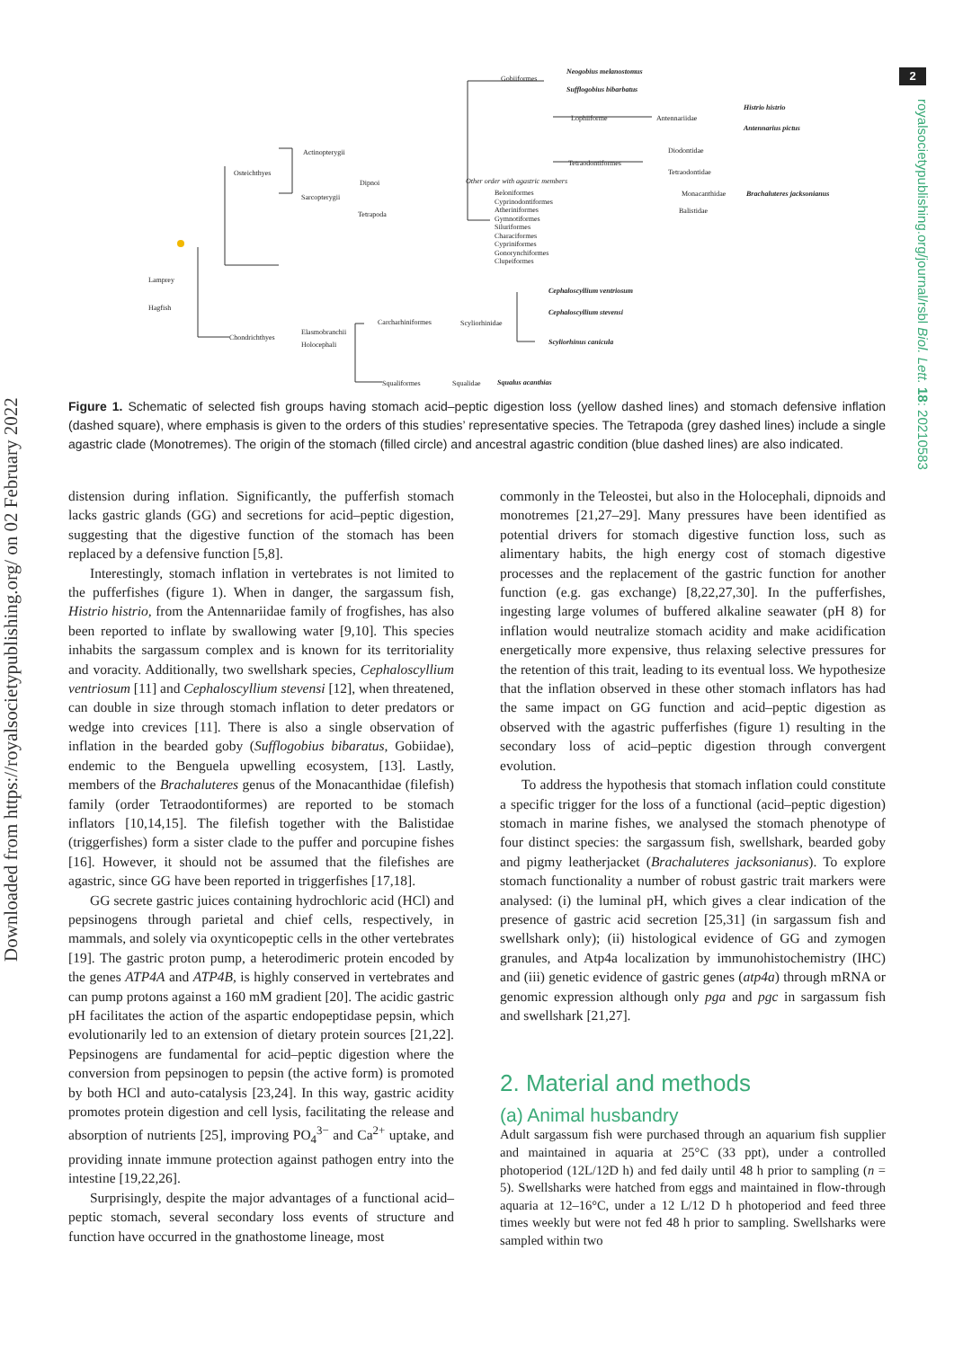2
royalsocietypublishing.org/journal/rsbl Biol. Lett. 18: 20210583
Downloaded from https://royalsocietypublishing.org/ on 02 February 2022
Gobiiformes
Neogobius melanostomus
Sufflogobius bibarbatus
Lophiiforme Antennariidae
Histrio histrio
Antennarius pictus
Actinopterygii
Osteichthyes
Tetraodontiformes
Diodontidae
Tetraodontidae
Monacanthidae Brachaluteres jacksonianus
Balistidae
Dipnoi
Sarcopterygii
Tetrapoda
Other order with agastric members
Beloniformes
Cyprinodontiformes
Atheriniformes
Gymnotiformes
Siluriformes
Characiformes
Cypriniformes
Gonorynchiformes
Clupeiformes
Lamprey
Hagfish
Cephaloscyllium ventriosum
Cephaloscyllium stevensi
Scyliorhinus canicula
Carcharhiniformes Scyliorhinidae
Elasmobranchii
Chondrichthyes
Holocephali
Squaliformes Squalidae Squalus acanthias
Figure 1. Schematic of selected fish groups having stomach acid–peptic digestion loss (yellow dashed lines) and stomach defensive inflation (dashed square), where emphasis is given to the orders of this studies’ representative species. The Tetrapoda (grey dashed lines) include a single agastric clade (Monotremes). The origin of the stomach (filled circle) and ancestral agastric condition (blue dashed lines) are also indicated.
distension during inflation. Significantly, the pufferfish stomach lacks gastric glands (GG) and secretions for acid–peptic digestion, suggesting that the digestive function of the stomach has been replaced by a defensive function [5,8].
Interestingly, stomach inflation in vertebrates is not limited to the pufferfishes (figure 1). When in danger, the sargassum fish, Histrio histrio, from the Antennariidae family of frogfishes, has also been reported to inflate by swallowing water [9,10]. This species inhabits the sargassum complex and is known for its territoriality and voracity. Additionally, two swellshark species, Cephaloscyllium ventriosum [11] and Cephaloscyllium stevensi [12], when threatened, can double in size through stomach inflation to deter predators or wedge into crevices [11]. There is also a single observation of inflation in the bearded goby (Sufflogobius bibaratus, Gobiidae), endemic to the Benguela upwelling ecosystem, [13]. Lastly, members of the Brachaluteres genus of the Monacanthidae (filefish) family (order Tetraodontiformes) are reported to be stomach inflators [10,14,15]. The filefish together with the Balistidae (triggerfishes) form a sister clade to the puffer and porcupine fishes [16]. However, it should not be assumed that the filefishes are agastric, since GG have been reported in triggerfishes [17,18].
GG secrete gastric juices containing hydrochloric acid (HCl) and pepsinogens through parietal and chief cells, respectively, in mammals, and solely via oxynticopeptic cells in the other vertebrates [19]. The gastric proton pump, a heterodimeric protein encoded by the genes ATP4A and ATP4B, is highly conserved in vertebrates and can pump protons against a 160 mM gradient [20]. The acidic gastric pH facilitates the action of the aspartic endopeptidase pepsin, which evolutionarily led to an extension of dietary protein sources [21,22]. Pepsinogens are fundamental for acid–peptic digestion where the conversion from pepsinogen to pepsin (the active form) is promoted by both HCl and auto-catalysis [23,24]. In this way, gastric acidity promotes protein digestion and cell lysis, facilitating the release and absorption of nutrients [25], improving PO<sub>4</sub><sup>3−</sup> and Ca<sup>2+</sup> uptake, and providing innate immune protection against pathogen entry into the intestine [19,22,26].
Surprisingly, despite the major advantages of a functional acid–peptic stomach, several secondary loss events of structure and function have occurred in the gnathostome lineage, most
commonly in the Teleostei, but also in the Holocephali, dipnoids and monotremes [21,27–29]. Many pressures have been identified as potential drivers for stomach digestive function loss, such as alimentary habits, the high energy cost of stomach digestive processes and the replacement of the gastric function for another function (e.g. gas exchange) [8,22,27,30]. In the pufferfishes, ingesting large volumes of buffered alkaline seawater (pH 8) for inflation would neutralize stomach acidity and make acidification energetically more expensive, thus relaxing selective pressures for the retention of this trait, leading to its eventual loss. We hypothesize that the inflation observed in these other stomach inflators has had the same impact on GG function and acid–peptic digestion as observed with the agastric pufferfishes (figure 1) resulting in the secondary loss of acid–peptic digestion through convergent evolution.
To address the hypothesis that stomach inflation could constitute a specific trigger for the loss of a functional (acid–peptic digestion) stomach in marine fishes, we analysed the stomach phenotype of four distinct species: the sargassum fish, swellshark, bearded goby and pigmy leatherjacket (Brachaluteres jacksonianus). To explore stomach functionality a number of robust gastric trait markers were analysed: (i) the luminal pH, which gives a clear indication of the presence of gastric acid secretion [25,31] (in sargassum fish and swellshark only); (ii) histological evidence of GG and zymogen granules, and Atp4a localization by immunohistochemistry (IHC) and (iii) genetic evidence of gastric genes (atp4a) through mRNA or genomic expression although only pga and pgc in sargassum fish and swellshark [21,27].
2. Material and methods
(a) Animal husbandry
Adult sargassum fish were purchased through an aquarium fish supplier and maintained in aquaria at 25°C (33 ppt), under a controlled photoperiod (12L/12D h) and fed daily until 48 h prior to sampling (n = 5). Swellsharks were hatched from eggs and maintained in flow-through aquaria at 12–16°C, under a 12 L/12 D h photoperiod and feed three times weekly but were not fed 48 h prior to sampling. Swellsharks were sampled within two